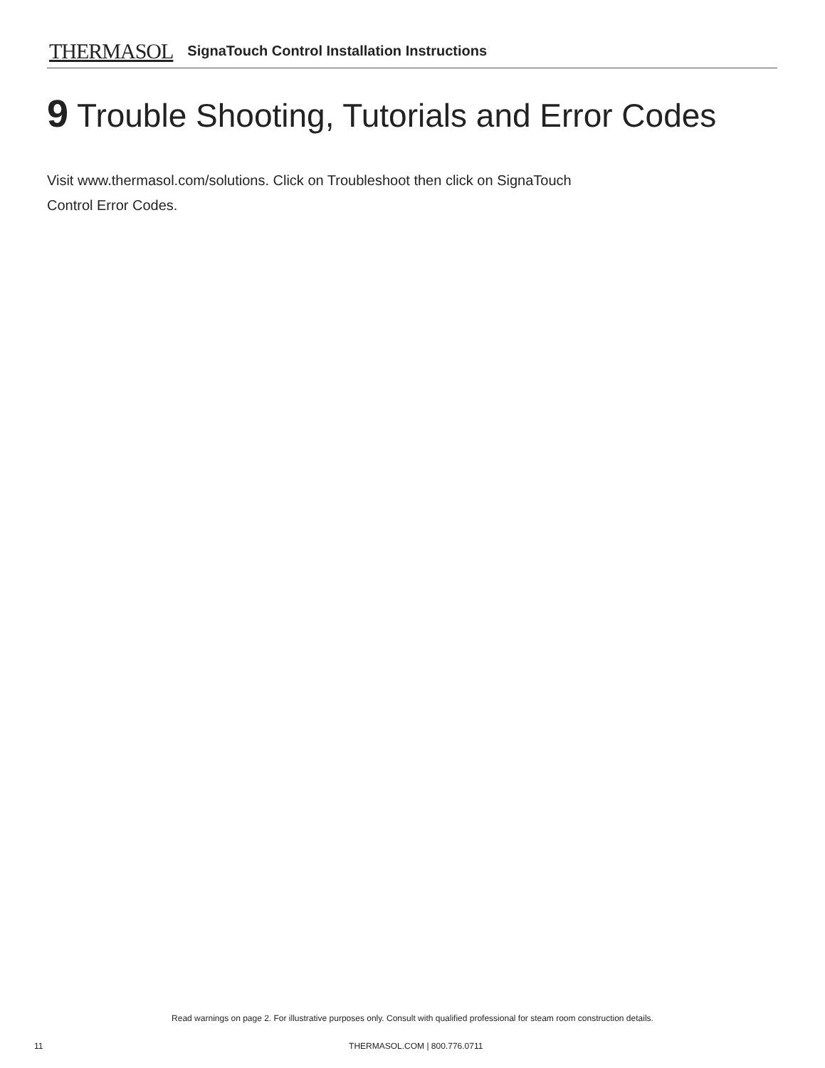THERMASOL SignaTouch Control Installation Instructions
9 Trouble Shooting, Tutorials and Error Codes
Visit www.thermasol.com/solutions. Click on Troubleshoot then click on SignaTouch
Control Error Codes.
Read warnings on page 2. For illustrative purposes only. Consult with qualified professional for steam room construction details.
11 THERMASOL.COM | 800.776.0711